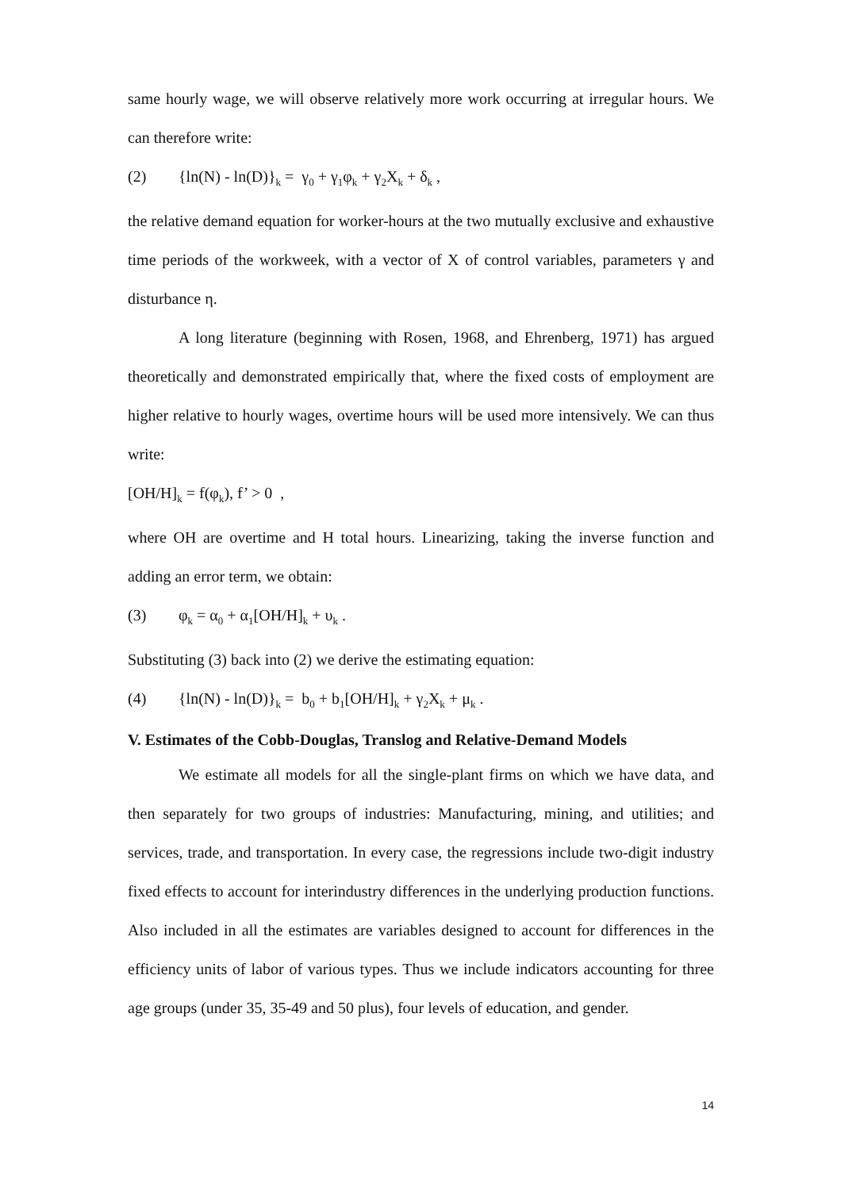same hourly wage, we will observe relatively more work occurring at irregular hours. We can therefore write:
(2) {ln(N) - ln(D)}<sub>k</sub> = γ<sub>0</sub> + γ<sub>1</sub>φ<sub>k</sub> + γ<sub>2</sub>X<sub>k</sub> + δ<sub>k</sub> ,
the relative demand equation for worker-hours at the two mutually exclusive and exhaustive time periods of the workweek, with a vector of X of control variables, parameters γ and disturbance η.
A long literature (beginning with Rosen, 1968, and Ehrenberg, 1971) has argued theoretically and demonstrated empirically that, where the fixed costs of employment are higher relative to hourly wages, overtime hours will be used more intensively. We can thus write:
[OH/H]<sub>k</sub> = f(φ<sub>k</sub>), f’ > 0 ,
where OH are overtime and H total hours. Linearizing, taking the inverse function and adding an error term, we obtain:
(3) φ<sub>k</sub> = α<sub>0</sub> + α<sub>1</sub>[OH/H]<sub>k</sub> + υ<sub>k</sub> .
Substituting (3) back into (2) we derive the estimating equation:
(4) {ln(N) - ln(D)}<sub>k</sub> = b<sub>0</sub> + b<sub>1</sub>[OH/H]<sub>k</sub> + γ<sub>2</sub>X<sub>k</sub> + μ<sub>k</sub> .
V. Estimates of the Cobb-Douglas, Translog and Relative-Demand Models
We estimate all models for all the single-plant firms on which we have data, and then separately for two groups of industries: Manufacturing, mining, and utilities; and services, trade, and transportation. In every case, the regressions include two-digit industry fixed effects to account for interindustry differences in the underlying production functions. Also included in all the estimates are variables designed to account for differences in the efficiency units of labor of various types. Thus we include indicators accounting for three age groups (under 35, 35-49 and 50 plus), four levels of education, and gender.
14